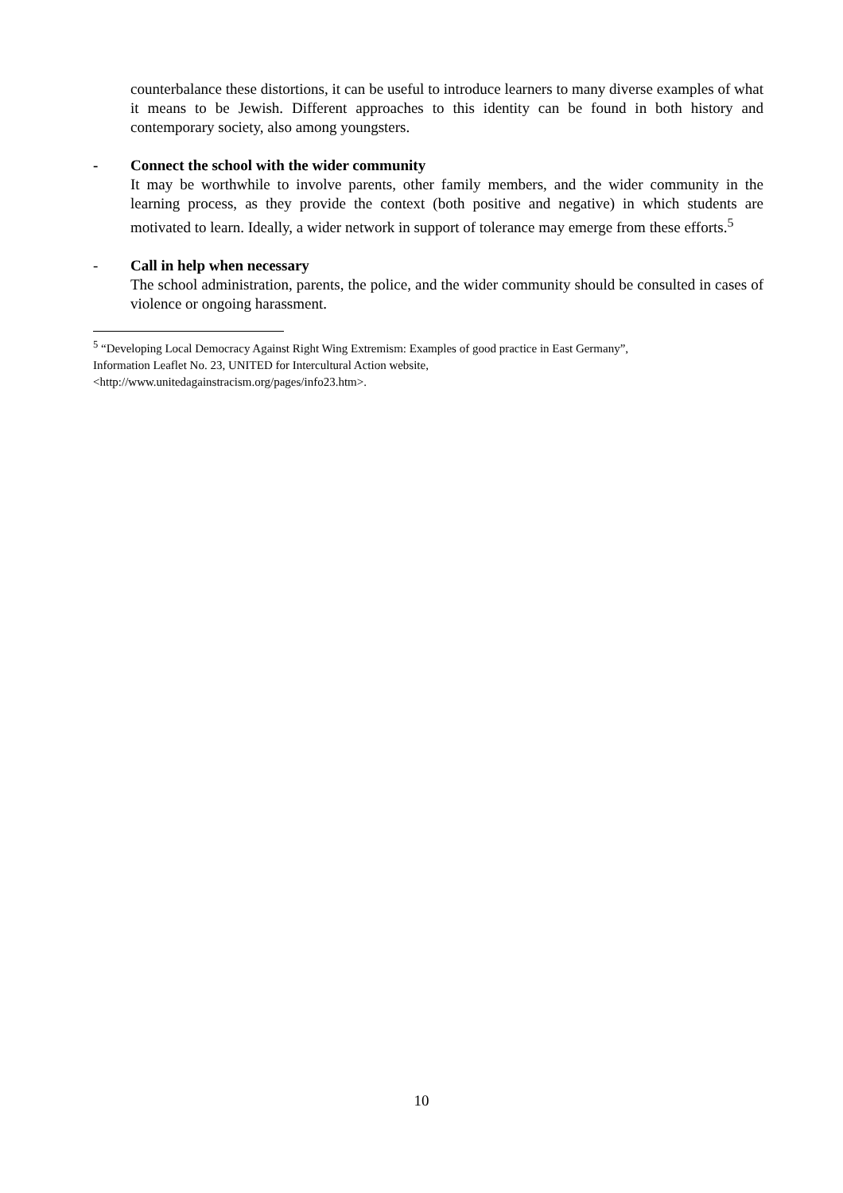counterbalance these distortions, it can be useful to introduce learners to many diverse examples of what it means to be Jewish. Different approaches to this identity can be found in both history and contemporary society, also among youngsters.
- Connect the school with the wider community
It may be worthwhile to involve parents, other family members, and the wider community in the learning process, as they provide the context (both positive and negative) in which students are motivated to learn. Ideally, a wider network in support of tolerance may emerge from these efforts.<sup>5</sup>
- Call in help when necessary
The school administration, parents, the police, and the wider community should be consulted in cases of violence or ongoing harassment.
<sup>5</sup> “Developing Local Democracy Against Right Wing Extremism: Examples of good practice in East Germany”,
Information Leaflet No. 23, UNITED for Intercultural Action website,
<http://www.unitedagainstracism.org/pages/info23.htm>.
10